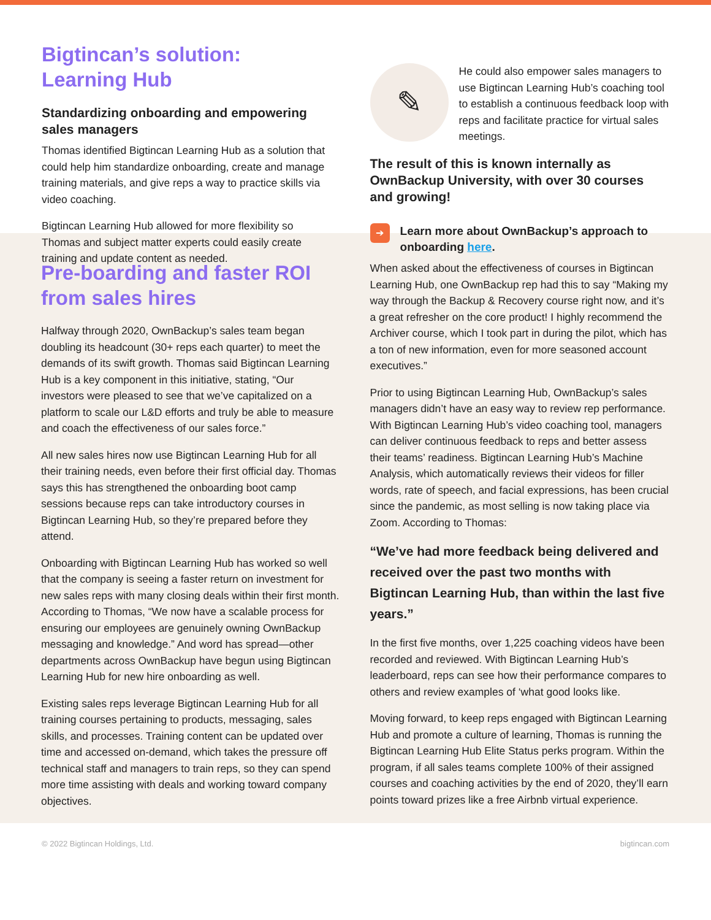Bigtincan’s solution:
Learning Hub
Standardizing onboarding and empowering sales managers
Thomas identified Bigtincan Learning Hub as a solution that could help him standardize onboarding, create and manage training materials, and give reps a way to practice skills via video coaching.
Bigtincan Learning Hub allowed for more flexibility so Thomas and subject matter experts could easily create training and update content as needed.
✎
He could also empower sales managers to use Bigtincan Learning Hub’s coaching tool to establish a continuous feedback loop with reps and facilitate practice for virtual sales meetings.
The result of this is known internally as OwnBackup University, with over 30 courses and growing!
➔
Learn more about OwnBackup’s approach to onboarding here.
Pre-boarding and faster ROI from sales hires
Halfway through 2020, OwnBackup’s sales team began doubling its headcount (30+ reps each quarter) to meet the demands of its swift growth. Thomas said Bigtincan Learning Hub is a key component in this initiative, stating, “Our investors were pleased to see that we’ve capitalized on a platform to scale our L&D efforts and truly be able to measure and coach the effectiveness of our sales force.”
All new sales hires now use Bigtincan Learning Hub for all their training needs, even before their first official day. Thomas says this has strengthened the onboarding boot camp sessions because reps can take introductory courses in Bigtincan Learning Hub, so they’re prepared before they attend.
Onboarding with Bigtincan Learning Hub has worked so well that the company is seeing a faster return on investment for new sales reps with many closing deals within their first month. According to Thomas, “We now have a scalable process for ensuring our employees are genuinely owning OwnBackup messaging and knowledge.” And word has spread—other departments across OwnBackup have begun using Bigtincan Learning Hub for new hire onboarding as well.
Existing sales reps leverage Bigtincan Learning Hub for all training courses pertaining to products, messaging, sales skills, and processes. Training content can be updated over time and accessed on-demand, which takes the pressure off technical staff and managers to train reps, so they can spend more time assisting with deals and working toward company objectives.
When asked about the effectiveness of courses in Bigtincan Learning Hub, one OwnBackup rep had this to say “Making my way through the Backup & Recovery course right now, and it’s a great refresher on the core product! I highly recommend the Archiver course, which I took part in during the pilot, which has a ton of new information, even for more seasoned account executives.”
Prior to using Bigtincan Learning Hub, OwnBackup’s sales managers didn’t have an easy way to review rep performance. With Bigtincan Learning Hub’s video coaching tool, managers can deliver continuous feedback to reps and better assess their teams’ readiness. Bigtincan Learning Hub’s Machine Analysis, which automatically reviews their videos for filler words, rate of speech, and facial expressions, has been crucial since the pandemic, as most selling is now taking place via Zoom. According to Thomas:
“We’ve had more feedback being delivered and received over the past two months with Bigtincan Learning Hub, than within the last five years.”
In the first five months, over 1,225 coaching videos have been recorded and reviewed. With Bigtincan Learning Hub’s leaderboard, reps can see how their performance compares to others and review examples of ‘what good looks like.
Moving forward, to keep reps engaged with Bigtincan Learning Hub and promote a culture of learning, Thomas is running the Bigtincan Learning Hub Elite Status perks program. Within the program, if all sales teams complete 100% of their assigned courses and coaching activities by the end of 2020, they’ll earn points toward prizes like a free Airbnb virtual experience.
© 2022 Bigtincan Holdings, Ltd. bigtincan.com